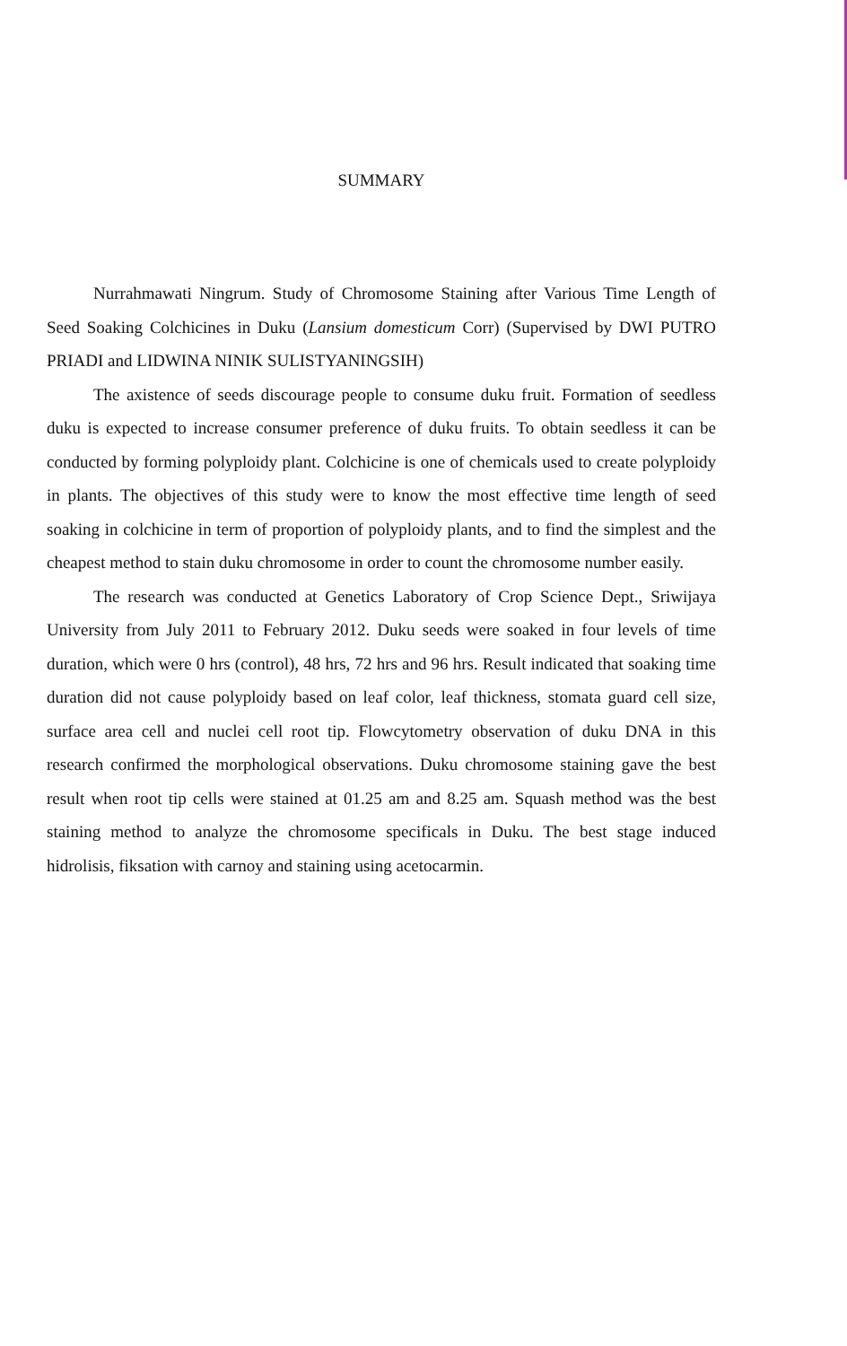SUMMARY
Nurrahmawati Ningrum. Study of Chromosome Staining after Various Time Length of Seed Soaking Colchicines in Duku (Lansium domesticum Corr) (Supervised by DWI PUTRO PRIADI and LIDWINA NINIK SULISTYANINGSIH)
The axistence of seeds discourage people to consume duku fruit. Formation of seedless duku is expected to increase consumer preference of duku fruits. To obtain seedless it can be conducted by forming polyploidy plant. Colchicine is one of chemicals used to create polyploidy in plants. The objectives of this study were to know the most effective time length of seed soaking in colchicine in term of proportion of polyploidy plants, and to find the simplest and the cheapest method to stain duku chromosome in order to count the chromosome number easily.
The research was conducted at Genetics Laboratory of Crop Science Dept., Sriwijaya University from July 2011 to February 2012. Duku seeds were soaked in four levels of time duration, which were 0 hrs (control), 48 hrs, 72 hrs and 96 hrs. Result indicated that soaking time duration did not cause polyploidy based on leaf color, leaf thickness, stomata guard cell size, surface area cell and nuclei cell root tip. Flowcytometry observation of duku DNA in this research confirmed the morphological observations. Duku chromosome staining gave the best result when root tip cells were stained at 01.25 am and 8.25 am. Squash method was the best staining method to analyze the chromosome specificals in Duku. The best stage induced hidrolisis, fiksation with carnoy and staining using acetocarmin.